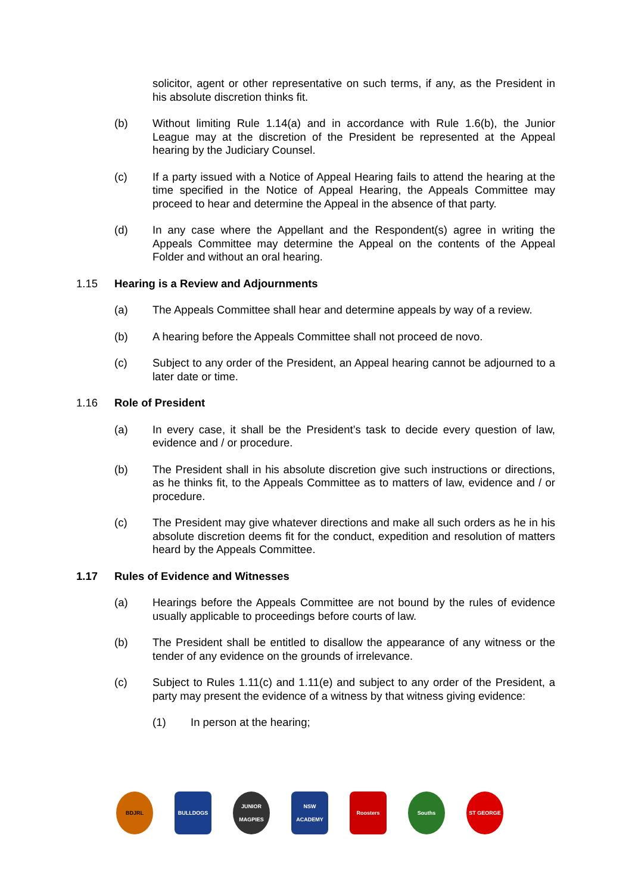solicitor, agent or other representative on such terms, if any, as the President in his absolute discretion thinks fit.
(b) Without limiting Rule 1.14(a) and in accordance with Rule 1.6(b), the Junior League may at the discretion of the President be represented at the Appeal hearing by the Judiciary Counsel.
(c) If a party issued with a Notice of Appeal Hearing fails to attend the hearing at the time specified in the Notice of Appeal Hearing, the Appeals Committee may proceed to hear and determine the Appeal in the absence of that party.
(d) In any case where the Appellant and the Respondent(s) agree in writing the Appeals Committee may determine the Appeal on the contents of the Appeal Folder and without an oral hearing.
1.15 Hearing is a Review and Adjournments
(a) The Appeals Committee shall hear and determine appeals by way of a review.
(b) A hearing before the Appeals Committee shall not proceed de novo.
(c) Subject to any order of the President, an Appeal hearing cannot be adjourned to a later date or time.
1.16 Role of President
(a) In every case, it shall be the President’s task to decide every question of law, evidence and / or procedure.
(b) The President shall in his absolute discretion give such instructions or directions, as he thinks fit, to the Appeals Committee as to matters of law, evidence and / or procedure.
(c) The President may give whatever directions and make all such orders as he in his absolute discretion deems fit for the conduct, expedition and resolution of matters heard by the Appeals Committee.
1.17 Rules of Evidence and Witnesses
(a) Hearings before the Appeals Committee are not bound by the rules of evidence usually applicable to proceedings before courts of law.
(b) The President shall be entitled to disallow the appearance of any witness or the tender of any evidence on the grounds of irrelevance.
(c) Subject to Rules 1.11(c) and 1.11(e) and subject to any order of the President, a party may present the evidence of a witness by that witness giving evidence:
(1) In person at the hearing;
BDJRL BULLDOGS
JUNIOR MAGPIES
NSW ACADEMY Roosters Souths ST GEORGE